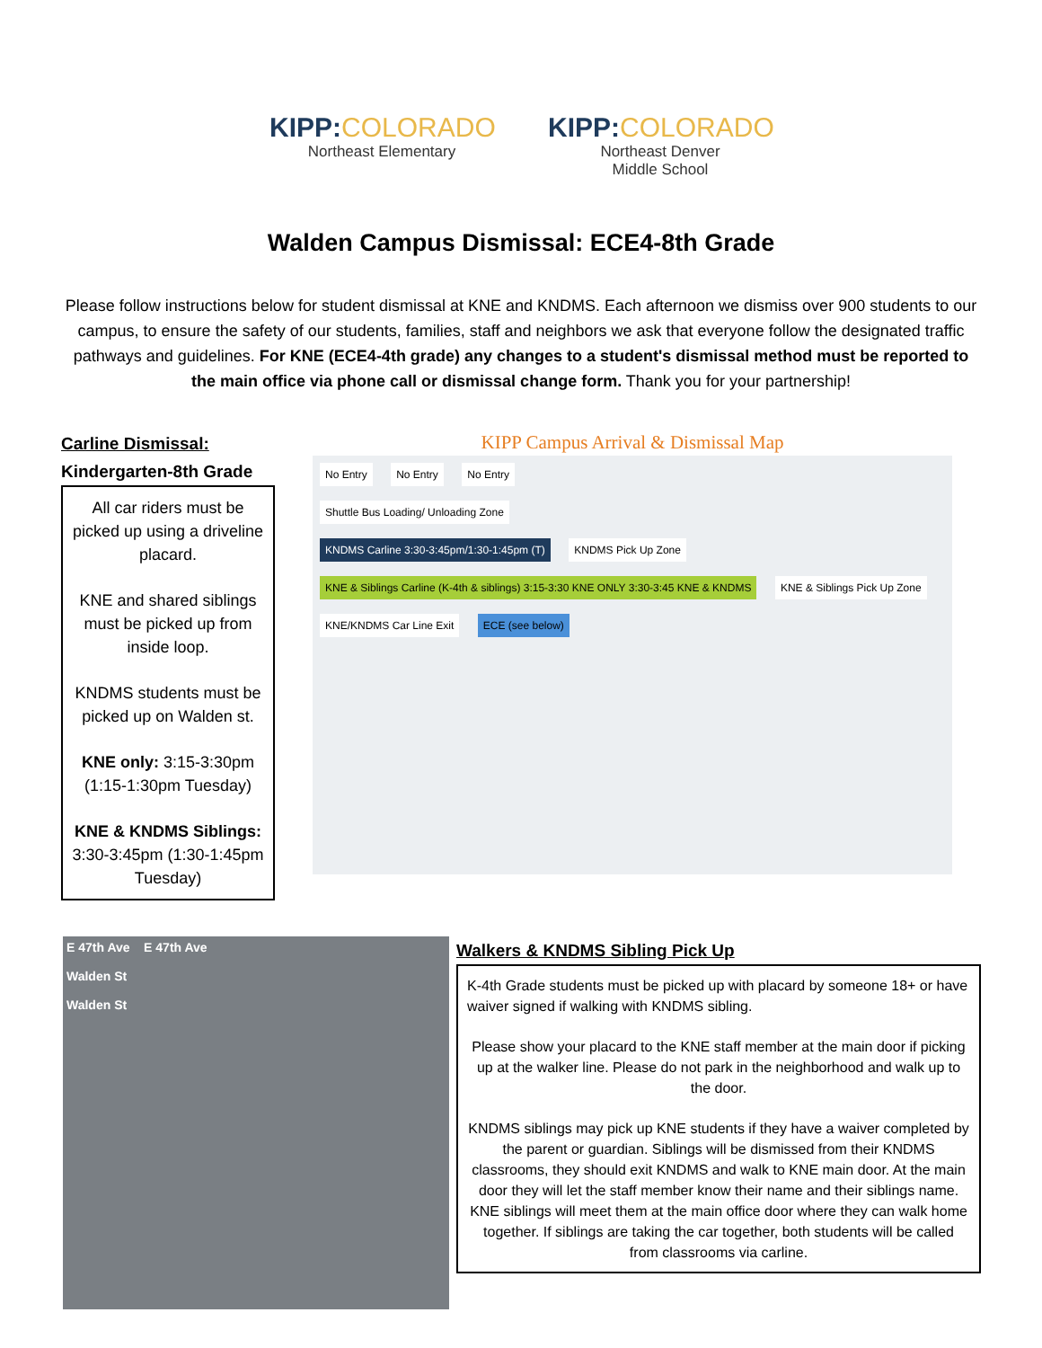KIPP:COLORADO
Northeast Elementary
KIPP:COLORADO
Northeast Denver
Middle School
Walden Campus Dismissal: ECE4-8th Grade
Please follow instructions below for student dismissal at KNE and KNDMS. Each afternoon we dismiss over 900 students to our campus, to ensure the safety of our students, families, staff and neighbors we ask that everyone follow the designated traffic pathways and guidelines. For KNE (ECE4-4th grade) any changes to a student's dismissal method must be reported to the main office via phone call or dismissal change form. Thank you for your partnership!
Carline Dismissal:
Kindergarten-8th Grade
All car riders must be picked up using a driveline placard.
KNE and shared siblings must be picked up from inside loop.
KNDMS students must be picked up on Walden st.
KNE only: 3:15-3:30pm (1:15-1:30pm Tuesday)
KNE & KNDMS Siblings: 3:30-3:45pm (1:30-1:45pm Tuesday)
KIPP Campus Arrival & Dismissal Map
No Entry No Entry No Entry
Shuttle Bus Loading/ Unloading Zone
KNDMS Carline 3:30-3:45pm/1:30-1:45pm (T) KNDMS Pick Up Zone
KNE & Siblings Carline (K-4th & siblings) 3:15-3:30 KNE ONLY 3:30-3:45 KNE & KNDMS KNE & Siblings Pick Up Zone
KNE/KNDMS Car Line Exit ECE (see below)
E 47th Ave E 47th Ave
Walden St
Walden St
Walkers & KNDMS Sibling Pick Up
K-4th Grade students must be picked up with placard by someone 18+ or have waiver signed if walking with KNDMS sibling.
Please show your placard to the KNE staff member at the main door if picking up at the walker line. Please do not park in the neighborhood and walk up to the door.
KNDMS siblings may pick up KNE students if they have a waiver completed by the parent or guardian. Siblings will be dismissed from their KNDMS classrooms, they should exit KNDMS and walk to KNE main door. At the main door they will let the staff member know their name and their siblings name. KNE siblings will meet them at the main office door where they can walk home together. If siblings are taking the car together, both students will be called from classrooms via carline.